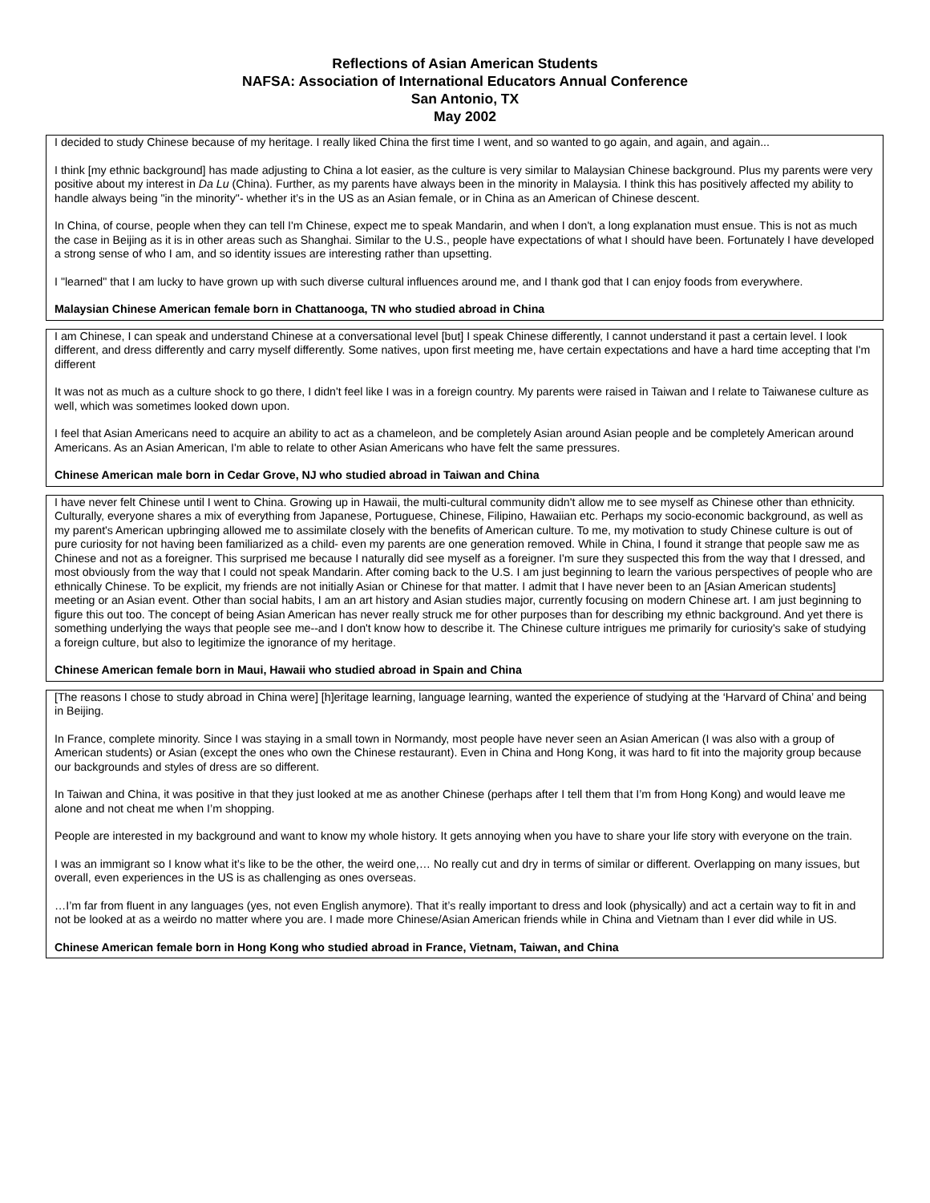Reflections of Asian American Students
NAFSA: Association of International Educators Annual Conference
San Antonio, TX
May 2002
I decided to study Chinese because of my heritage. I really liked China the first time I went, and so wanted to go again, and again, and again...
I think [my ethnic background] has made adjusting to China a lot easier, as the culture is very similar to Malaysian Chinese background. Plus my parents were very positive about my interest in Da Lu (China). Further, as my parents have always been in the minority in Malaysia. I think this has positively affected my ability to handle always being "in the minority"- whether it’s in the US as an Asian female, or in China as an American of Chinese descent.
In China, of course, people when they can tell I'm Chinese, expect me to speak Mandarin, and when I don't, a long explanation must ensue. This is not as much the case in Beijing as it is in other areas such as Shanghai. Similar to the U.S., people have expectations of what I should have been. Fortunately I have developed a strong sense of who I am, and so identity issues are interesting rather than upsetting.
I "learned" that I am lucky to have grown up with such diverse cultural influences around me, and I thank god that I can enjoy foods from everywhere.
Malaysian Chinese American female born in Chattanooga, TN who studied abroad in China
I am Chinese, I can speak and understand Chinese at a conversational level [but] I speak Chinese differently, I cannot understand it past a certain level. I look different, and dress differently and carry myself differently. Some natives, upon first meeting me, have certain expectations and have a hard time accepting that I'm different
It was not as much as a culture shock to go there, I didn't feel like I was in a foreign country. My parents were raised in Taiwan and I relate to Taiwanese culture as well, which was sometimes looked down upon.
I feel that Asian Americans need to acquire an ability to act as a chameleon, and be completely Asian around Asian people and be completely American around Americans. As an Asian American, I'm able to relate to other Asian Americans who have felt the same pressures.
Chinese American male born in Cedar Grove, NJ who studied abroad in Taiwan and China
I have never felt Chinese until I went to China. Growing up in Hawaii, the multi-cultural community didn't allow me to see myself as Chinese other than ethnicity. Culturally, everyone shares a mix of everything from Japanese, Portuguese, Chinese, Filipino, Hawaiian etc. Perhaps my socio-economic background, as well as my parent's American upbringing allowed me to assimilate closely with the benefits of American culture. To me, my motivation to study Chinese culture is out of pure curiosity for not having been familiarized as a child- even my parents are one generation removed. While in China, I found it strange that people saw me as Chinese and not as a foreigner. This surprised me because I naturally did see myself as a foreigner. I'm sure they suspected this from the way that I dressed, and most obviously from the way that I could not speak Mandarin. After coming back to the U.S. I am just beginning to learn the various perspectives of people who are ethnically Chinese. To be explicit, my friends are not initially Asian or Chinese for that matter. I admit that I have never been to an [Asian American students] meeting or an Asian event. Other than social habits, I am an art history and Asian studies major, currently focusing on modern Chinese art. I am just beginning to figure this out too. The concept of being Asian American has never really struck me for other purposes than for describing my ethnic background. And yet there is something underlying the ways that people see me--and I don't know how to describe it. The Chinese culture intrigues me primarily for curiosity's sake of studying a foreign culture, but also to legitimize the ignorance of my heritage.
Chinese American female born in Maui, Hawaii who studied abroad in Spain and China
[The reasons I chose to study abroad in China were] [h]eritage learning, language learning, wanted the experience of studying at the ‘Harvard of China’ and being in Beijing.
In France, complete minority. Since I was staying in a small town in Normandy, most people have never seen an Asian American (I was also with a group of American students) or Asian (except the ones who own the Chinese restaurant). Even in China and Hong Kong, it was hard to fit into the majority group because our backgrounds and styles of dress are so different.
In Taiwan and China, it was positive in that they just looked at me as another Chinese (perhaps after I tell them that I’m from Hong Kong) and would leave me alone and not cheat me when I’m shopping.
People are interested in my background and want to know my whole history. It gets annoying when you have to share your life story with everyone on the train.
I was an immigrant so I know what it’s like to be the other, the weird one,… No really cut and dry in terms of similar or different. Overlapping on many issues, but overall, even experiences in the US is as challenging as ones overseas.
…I’m far from fluent in any languages (yes, not even English anymore). That it’s really important to dress and look (physically) and act a certain way to fit in and not be looked at as a weirdo no matter where you are. I made more Chinese/Asian American friends while in China and Vietnam than I ever did while in US.
Chinese American female born in Hong Kong who studied abroad in France, Vietnam, Taiwan, and China